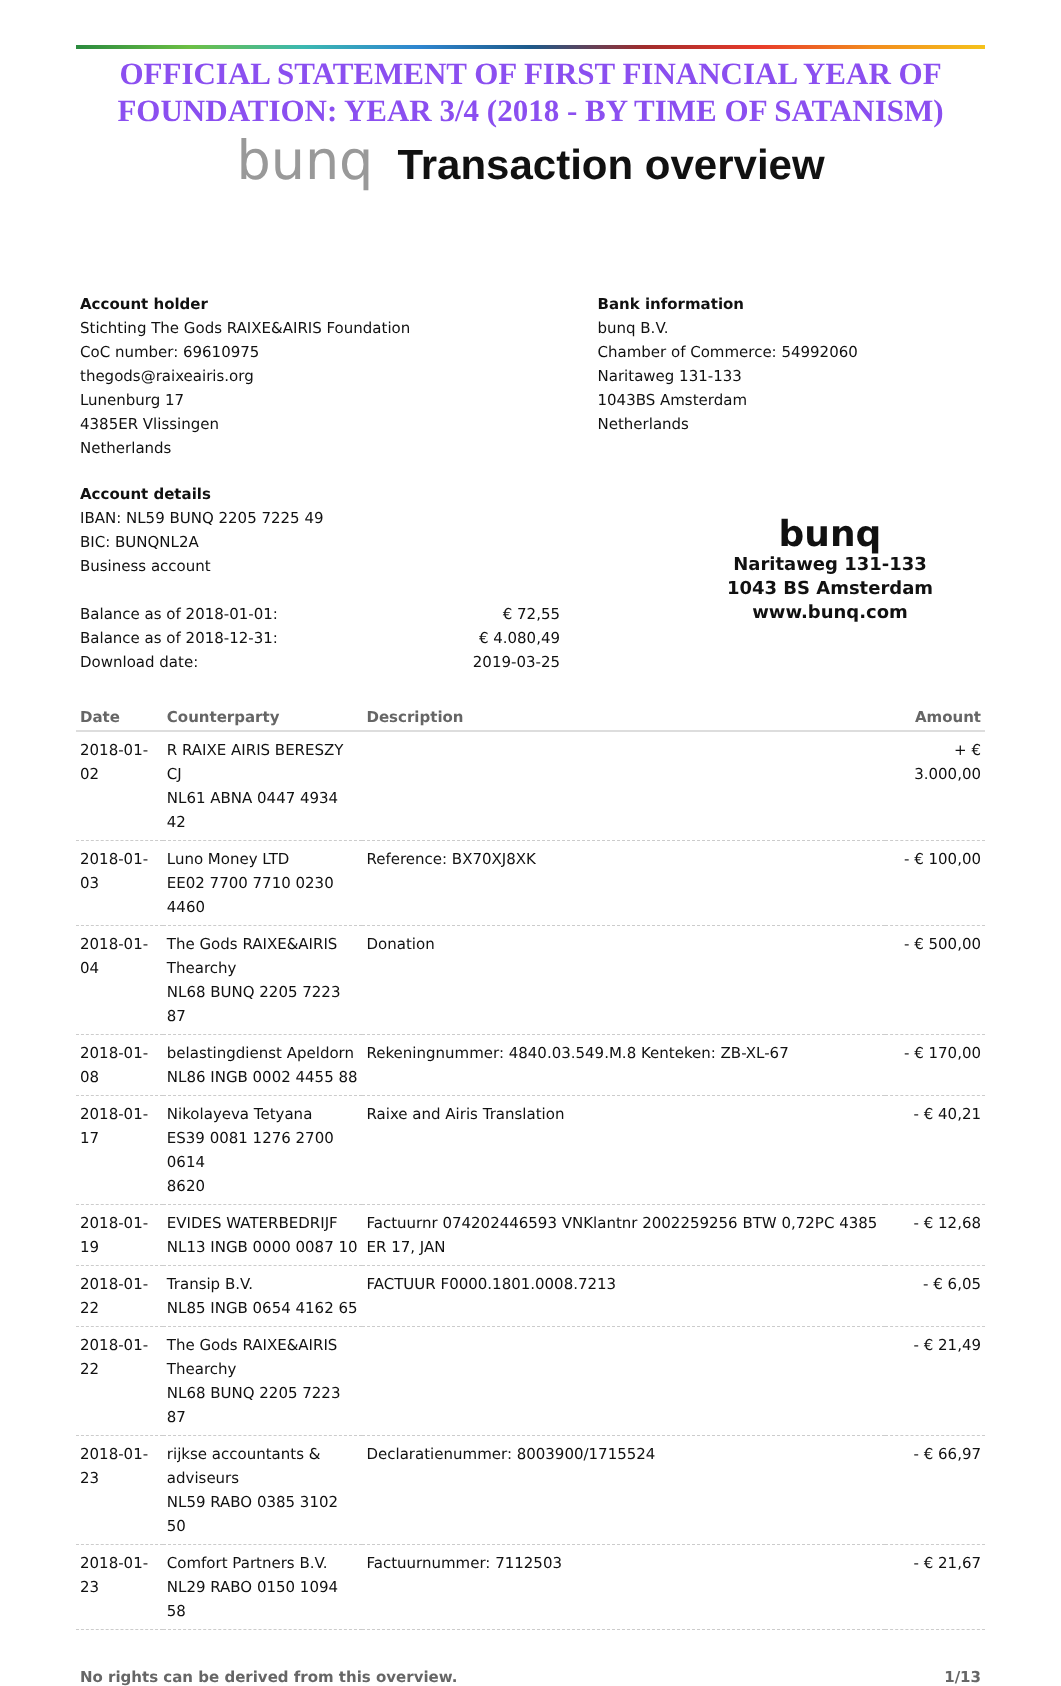OFFICIAL STATEMENT OF FIRST FINANCIAL YEAR OF FOUNDATION: YEAR 3/4 (2018 - BY TIME OF SATANISM)
bunq Transaction overview
Account holder
Stichting The Gods RAIXE&AIRIS Foundation
CoC number: 69610975
thegods@raixeairis.org
Lunenburg 17
4385ER Vlissingen
Netherlands
Bank information
bunq B.V.
Chamber of Commerce: 54992060
Naritaweg 131-133
1043BS Amsterdam
Netherlands
Account details
IBAN: NL59 BUNQ 2205 7225 49
BIC: BUNQNL2A
Business account
| Balance as of 2018-01-01: | € 72,55 |
| Balance as of 2018-12-31: | € 4.080,49 |
| Download date: | 2019-03-25 |
bunq
Naritaweg 131-133
1043 BS Amsterdam
www.bunq.com
| Date | Counterparty | Description | Amount |
| --- | --- | --- | --- |
| 2018-01-02 | R RAIXE AIRIS BERESZY CJ NL61 ABNA 0447 4934 42 | | + € 3.000,00 |
| 2018-01-03 | Luno Money LTD EE02 7700 7710 0230 4460 | Reference: BX70XJ8XK | - € 100,00 |
| 2018-01-04 | The Gods RAIXE&AIRIS Thearchy NL68 BUNQ 2205 7223 87 | Donation | - € 500,00 |
| 2018-01-08 | belastingdienst Apeldorn NL86 INGB 0002 4455 88 | Rekeningnummer: 4840.03.549.M.8 Kenteken: ZB-XL-67 | - € 170,00 |
| 2018-01-17 | Nikolayeva Tetyana ES39 0081 1276 2700 0614 8620 | Raixe and Airis Translation | - € 40,21 |
| 2018-01-19 | EVIDES WATERBEDRIJF NL13 INGB 0000 0087 10 | Factuurnr 074202446593 VNKlantnr 2002259256 BTW 0,72PC 4385 ER 17, JAN | - € 12,68 |
| 2018-01-22 | Transip B.V. NL85 INGB 0654 4162 65 | FACTUUR F0000.1801.0008.7213 | - € 6,05 |
| 2018-01-22 | The Gods RAIXE&AIRIS Thearchy NL68 BUNQ 2205 7223 87 | | - € 21,49 |
| 2018-01-23 | rijkse accountants & adviseurs NL59 RABO 0385 3102 50 | Declaratienummer: 8003900/1715524 | - € 66,97 |
| 2018-01-23 | Comfort Partners B.V. NL29 RABO 0150 1094 58 | Factuurnummer: 7112503 | - € 21,67 |
No rights can be derived from this overview. 1/13